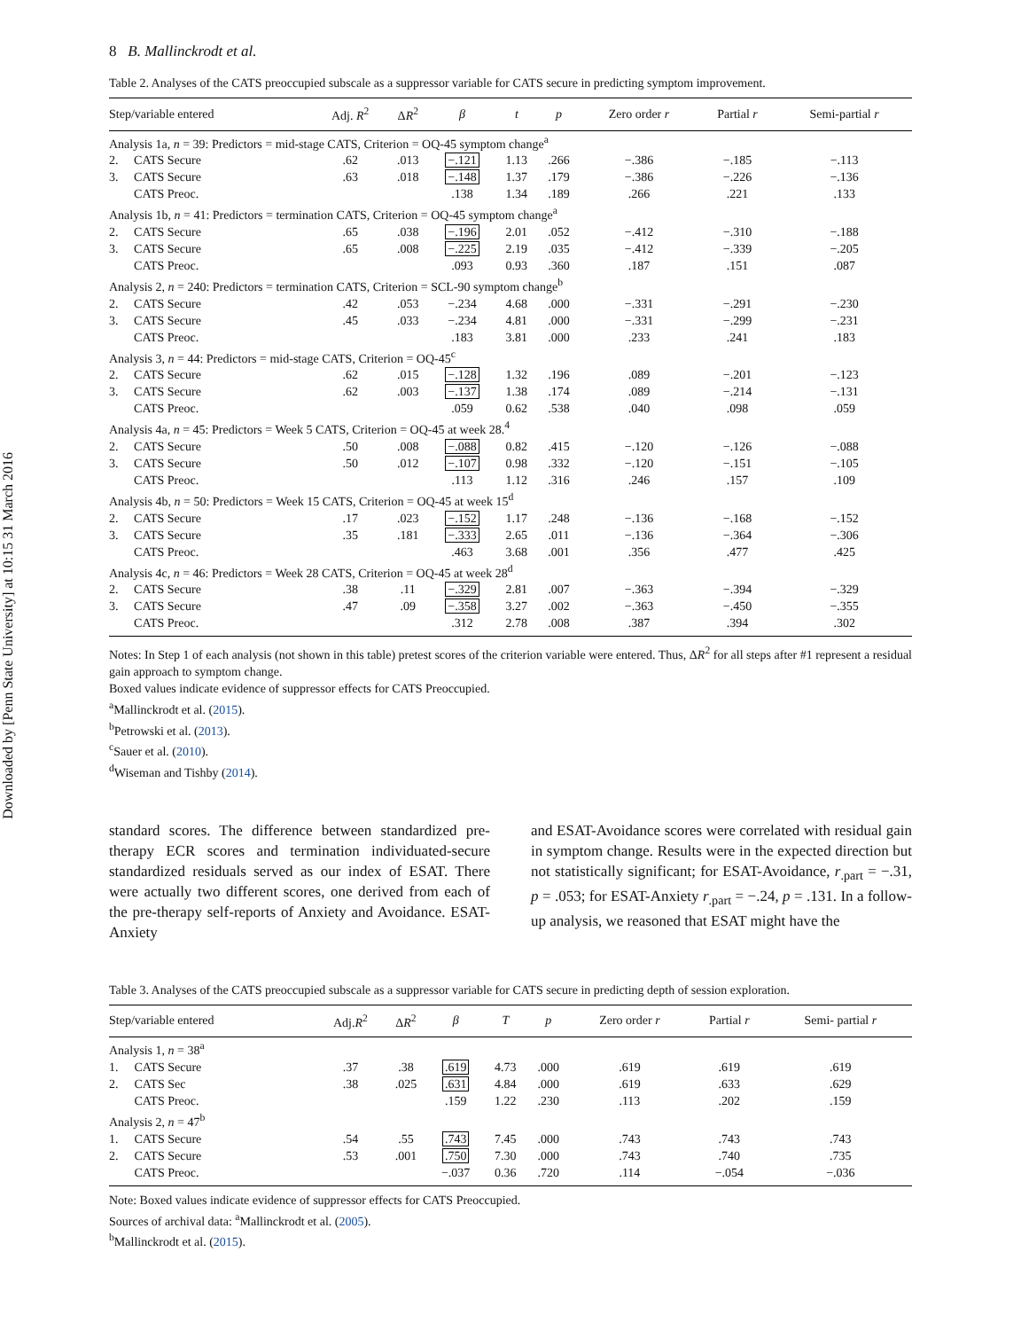Downloaded by [Penn State University] at 10:15 31 March 2016
8 B. Mallinckrodt et al.
Table 2. Analyses of the CATS preoccupied subscale as a suppressor variable for CATS secure in predicting symptom improvement.
| Step/variable entered | | Adj. R<sup>2</sup> | Δ R<sup>2</sup> | β | t | p | Zero order r | Partial r | Semi-partial r |
| --- | --- | --- | --- | --- | --- | --- | --- | --- | --- |
| Analysis 1a, n = 39: Predictors = mid-stage CATS, Criterion = OQ-45 symptom change<sup>a</sup> | | | | | | | | | |
| 2. | CATS Secure | .62 | .013 | −.121 | 1.13 | .266 | −.386 | −.185 | −.113 |
| 3. | CATS Secure | .63 | .018 | −.148 | 1.37 | .179 | −.386 | −.226 | −.136 |
| | CATS Preoc. | | | .138 | 1.34 | .189 | .266 | .221 | .133 |
| Analysis 1b, n = 41: Predictors = termination CATS, Criterion = OQ-45 symptom change<sup>a</sup> | | | | | | | | | |
| 2. | CATS Secure | .65 | .038 | −.196 | 2.01 | .052 | −.412 | −.310 | −.188 |
| 3. | CATS Secure | .65 | .008 | −.225 | 2.19 | .035 | −.412 | −.339 | −.205 |
| | CATS Preoc. | | | .093 | 0.93 | .360 | .187 | .151 | .087 |
| Analysis 2, n = 240: Predictors = termination CATS, Criterion = SCL-90 symptom change<sup>b</sup> | | | | | | | | | |
| 2. | CATS Secure | .42 | .053 | −.234 | 4.68 | .000 | −.331 | −.291 | −.230 |
| 3. | CATS Secure | .45 | .033 | −.234 | 4.81 | .000 | −.331 | −.299 | −.231 |
| | CATS Preoc. | | | .183 | 3.81 | .000 | .233 | .241 | .183 |
| Analysis 3, n = 44: Predictors = mid-stage CATS, Criterion = OQ-45<sup>c</sup> | | | | | | | | | |
| 2. | CATS Secure | .62 | .015 | −.128 | 1.32 | .196 | .089 | −.201 | −.123 |
| 3. | CATS Secure | .62 | .003 | −.137 | 1.38 | .174 | .089 | −.214 | −.131 |
| | CATS Preoc. | | | .059 | 0.62 | .538 | .040 | .098 | .059 |
| Analysis 4a, n = 45: Predictors = Week 5 CATS, Criterion = OQ-45 at week 28.<sup>4</sup> | | | | | | | | | |
| 2. | CATS Secure | .50 | .008 | −.088 | 0.82 | .415 | −.120 | −.126 | −.088 |
| 3. | CATS Secure | .50 | .012 | −.107 | 0.98 | .332 | −.120 | −.151 | −.105 |
| | CATS Preoc. | | | .113 | 1.12 | .316 | .246 | .157 | .109 |
| Analysis 4b, n = 50: Predictors = Week 15 CATS, Criterion = OQ-45 at week 15<sup>d</sup> | | | | | | | | | |
| 2. | CATS Secure | .17 | .023 | −.152 | 1.17 | .248 | −.136 | −.168 | −.152 |
| 3. | CATS Secure | .35 | .181 | −.333 | 2.65 | .011 | −.136 | −.364 | −.306 |
| | CATS Preoc. | | | .463 | 3.68 | .001 | .356 | .477 | .425 |
| Analysis 4c, n = 46: Predictors = Week 28 CATS, Criterion = OQ-45 at week 28<sup>d</sup> | | | | | | | | | |
| 2. | CATS Secure | .38 | .11 | −.329 | 2.81 | .007 | −.363 | −.394 | −.329 |
| 3. | CATS Secure | .47 | .09 | −.358 | 3.27 | .002 | −.363 | −.450 | −.355 |
| | CATS Preoc. | | | .312 | 2.78 | .008 | .387 | .394 | .302 |
Notes: In Step 1 of each analysis (not shown in this table) pretest scores of the criterion variable were entered. Thus, ΔR<sup>2</sup> for all steps after #1 represent a residual gain approach to symptom change.
Boxed values indicate evidence of suppressor effects for CATS Preoccupied.
<sup>a</sup> Mallinckrodt et al. (2015).
<sup>b</sup> Petrowski et al. (2013).
<sup>c</sup> Sauer et al. (2010).
<sup>d</sup> Wiseman and Tishby (2014).
standard scores. The difference between standardized pre-therapy ECR scores and termination individuated-secure standardized residuals served as our index of ESAT. There were actually two different scores, one derived from each of the pre-therapy self-reports of Anxiety and Avoidance. ESAT-Anxiety
and ESAT-Avoidance scores were correlated with residual gain in symptom change. Results were in the expected direction but not statistically significant; for ESAT-Avoidance, r<sub>.part</sub> = −.31, p = .053; for ESAT-Anxiety r<sub>.part</sub> = −.24, p = .131. In a follow-up analysis, we reasoned that ESAT might have the
Table 3. Analyses of the CATS preoccupied subscale as a suppressor variable for CATS secure in predicting depth of session exploration.
| Step/variable entered | | Adj. R<sup>2</sup> | Δ R<sup>2</sup> | β | T | p | Zero order r | Partial r | Semi- partial r |
| --- | --- | --- | --- | --- | --- | --- | --- | --- | --- |
| Analysis 1, n = 38<sup>a</sup> | | | | | | | | | |
| 1. | CATS Secure | .37 | .38 | .619 | 4.73 | .000 | .619 | .619 | .619 |
| 2. | CATS Sec | .38 | .025 | .631 | 4.84 | .000 | .619 | .633 | .629 |
| | CATS Preoc. | | | .159 | 1.22 | .230 | .113 | .202 | .159 |
| Analysis 2, n = 47<sup>b</sup> | | | | | | | | | |
| 1. | CATS Secure | .54 | .55 | .743 | 7.45 | .000 | .743 | .743 | .743 |
| 2. | CATS Secure | .53 | .001 | .750 | 7.30 | .000 | .743 | .740 | .735 |
| | CATS Preoc. | | | −.037 | 0.36 | .720 | .114 | −.054 | −.036 |
Note: Boxed values indicate evidence of suppressor effects for CATS Preoccupied.
Sources of archival data: <sup>a</sup>Mallinckrodt et al. (2005).
<sup>b</sup> Mallinckrodt et al. (2015).